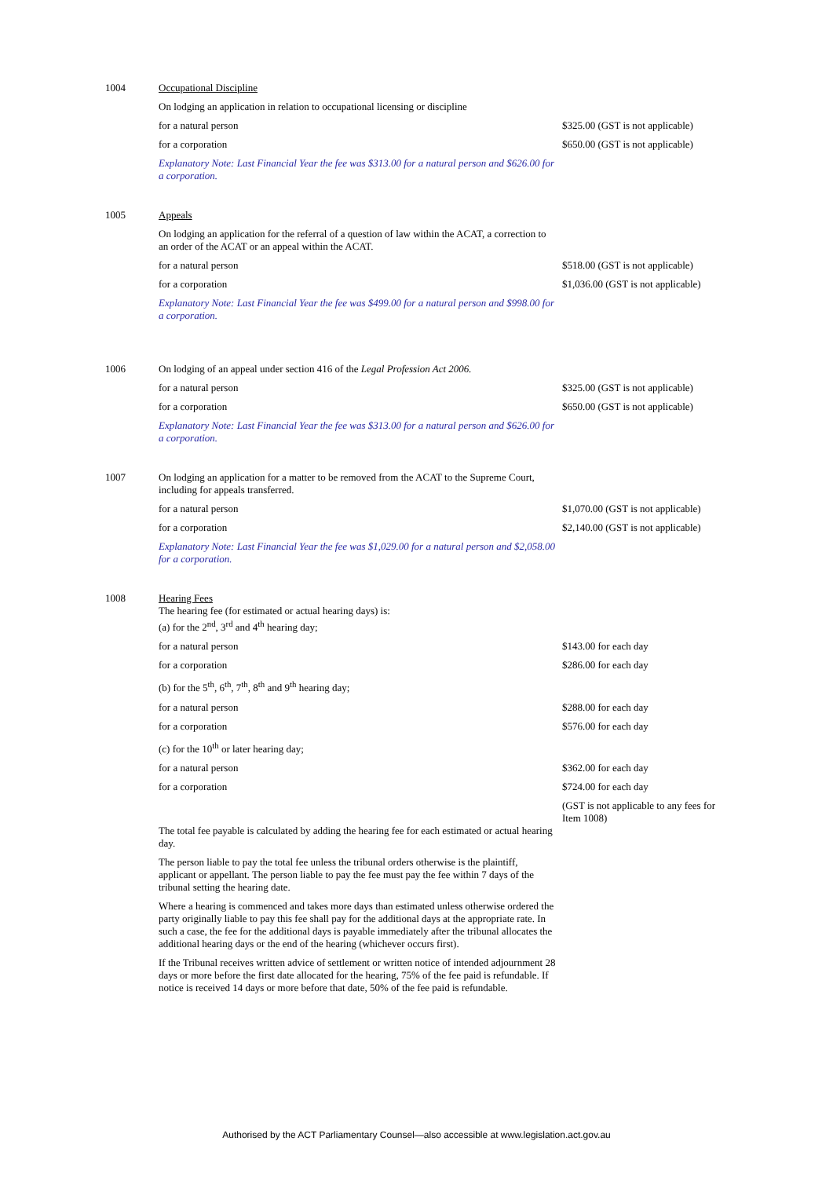| 1004 | Occupational Discipline | |
| | On lodging an application in relation to occupational licensing or discipline | |
| | for a natural person | $325.00 (GST is not applicable) |
| | for a corporation | $650.00 (GST is not applicable) |
| | Explanatory Note: Last Financial Year the fee was $313.00 for a natural person and $626.00 for a corporation. | |
| 1005 | Appeals | |
| | On lodging an application for the referral of a question of law within the ACAT, a correction to an order of the ACAT or an appeal within the ACAT. | |
| | for a natural person | $518.00 (GST is not applicable) |
| | for a corporation | $1,036.00 (GST is not applicable) |
| | Explanatory Note: Last Financial Year the fee was $499.00 for a natural person and $998.00 for a corporation. | |
| 1006 | On lodging of an appeal under section 416 of the Legal Profession Act 2006. | |
| | for a natural person | $325.00 (GST is not applicable) |
| | for a corporation | $650.00 (GST is not applicable) |
| | Explanatory Note: Last Financial Year the fee was $313.00 for a natural person and $626.00 for a corporation. | |
| 1007 | On lodging an application for a matter to be removed from the ACAT to the Supreme Court, including for appeals transferred. | |
| | for a natural person | $1,070.00 (GST is not applicable) |
| | for a corporation | $2,140.00 (GST is not applicable) |
| | Explanatory Note: Last Financial Year the fee was $1,029.00 for a natural person and $2,058.00 for a corporation. | |
| 1008 | Hearing Fees The hearing fee (for estimated or actual hearing days) is: (a) for the 2<sup>nd</sup>, 3<sup>rd</sup> and 4<sup>th</sup> hearing day; | |
| | for a natural person | $143.00 for each day |
| | for a corporation | $286.00 for each day |
| | (b) for the 5<sup>th</sup>, 6<sup>th</sup>, 7<sup>th</sup>, 8<sup>th</sup> and 9<sup>th</sup> hearing day; | |
| | for a natural person | $288.00 for each day |
| | for a corporation | $576.00 for each day |
| | (c) for the 10<sup>th</sup> or later hearing day; | |
| | for a natural person | $362.00 for each day |
| | for a corporation | $724.00 for each day |
| | The total fee payable is calculated by adding the hearing fee for each estimated or actual hearing day. | (GST is not applicable to any fees for Item 1008) |
| | The person liable to pay the total fee unless the tribunal orders otherwise is the plaintiff, applicant or appellant. The person liable to pay the fee must pay the fee within 7 days of the tribunal setting the hearing date. | |
| | Where a hearing is commenced and takes more days than estimated unless otherwise ordered the party originally liable to pay this fee shall pay for the additional days at the appropriate rate. In such a case, the fee for the additional days is payable immediately after the tribunal allocates the additional hearing days or the end of the hearing (whichever occurs first). | |
| | If the Tribunal receives written advice of settlement or written notice of intended adjournment 28 days or more before the first date allocated for the hearing, 75% of the fee paid is refundable. If notice is received 14 days or more before that date, 50% of the fee paid is refundable. | |
Authorised by the ACT Parliamentary Counsel—also accessible at www.legislation.act.gov.au